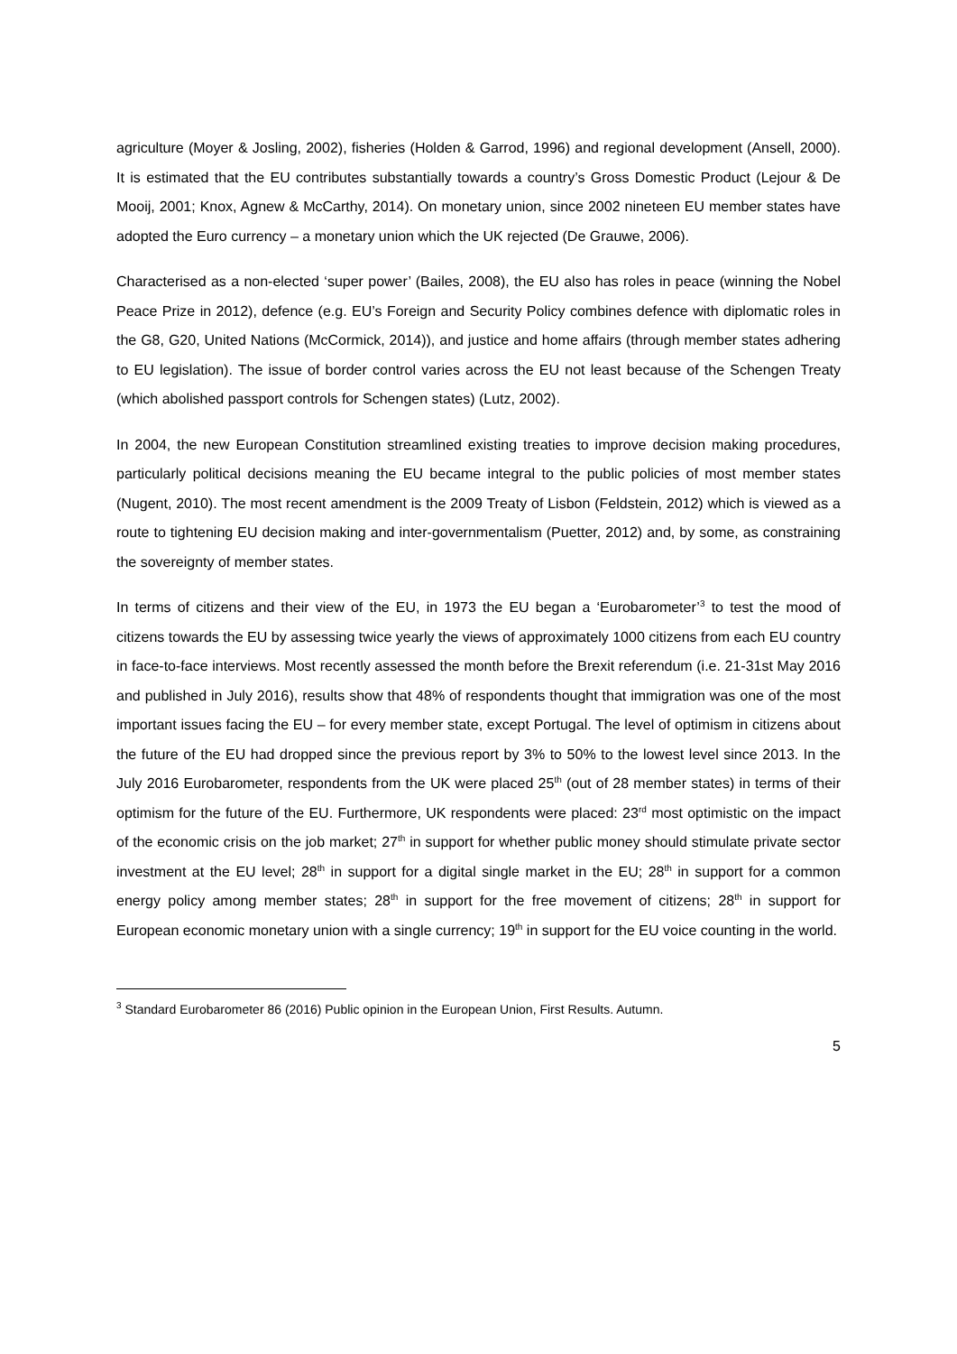agriculture (Moyer & Josling, 2002), fisheries (Holden & Garrod, 1996) and regional development (Ansell, 2000). It is estimated that the EU contributes substantially towards a country’s Gross Domestic Product (Lejour & De Mooij, 2001; Knox, Agnew & McCarthy, 2014). On monetary union, since 2002 nineteen EU member states have adopted the Euro currency – a monetary union which the UK rejected (De Grauwe, 2006).
Characterised as a non-elected ‘super power’ (Bailes, 2008), the EU also has roles in peace (winning the Nobel Peace Prize in 2012), defence (e.g. EU’s Foreign and Security Policy combines defence with diplomatic roles in the G8, G20, United Nations (McCormick, 2014)), and justice and home affairs (through member states adhering to EU legislation). The issue of border control varies across the EU not least because of the Schengen Treaty (which abolished passport controls for Schengen states) (Lutz, 2002).
In 2004, the new European Constitution streamlined existing treaties to improve decision making procedures, particularly political decisions meaning the EU became integral to the public policies of most member states (Nugent, 2010). The most recent amendment is the 2009 Treaty of Lisbon (Feldstein, 2012) which is viewed as a route to tightening EU decision making and inter-governmentalism (Puetter, 2012) and, by some, as constraining the sovereignty of member states.
In terms of citizens and their view of the EU, in 1973 the EU began a ‘Eurobarometer’<sup>3</sup> to test the mood of citizens towards the EU by assessing twice yearly the views of approximately 1000 citizens from each EU country in face-to-face interviews. Most recently assessed the month before the Brexit referendum (i.e. 21-31st May 2016 and published in July 2016), results show that 48% of respondents thought that immigration was one of the most important issues facing the EU – for every member state, except Portugal. The level of optimism in citizens about the future of the EU had dropped since the previous report by 3% to 50% to the lowest level since 2013. In the July 2016 Eurobarometer, respondents from the UK were placed 25<sup>th</sup> (out of 28 member states) in terms of their optimism for the future of the EU. Furthermore, UK respondents were placed: 23<sup>rd</sup> most optimistic on the impact of the economic crisis on the job market; 27<sup>th</sup> in support for whether public money should stimulate private sector investment at the EU level; 28<sup>th</sup> in support for a digital single market in the EU; 28<sup>th</sup> in support for a common energy policy among member states; 28<sup>th</sup> in support for the free movement of citizens; 28<sup>th</sup> in support for European economic monetary union with a single currency; 19<sup>th</sup> in support for the EU voice counting in the world.
<sup>3</sup> Standard Eurobarometer 86 (2016) Public opinion in the European Union, First Results. Autumn.
5